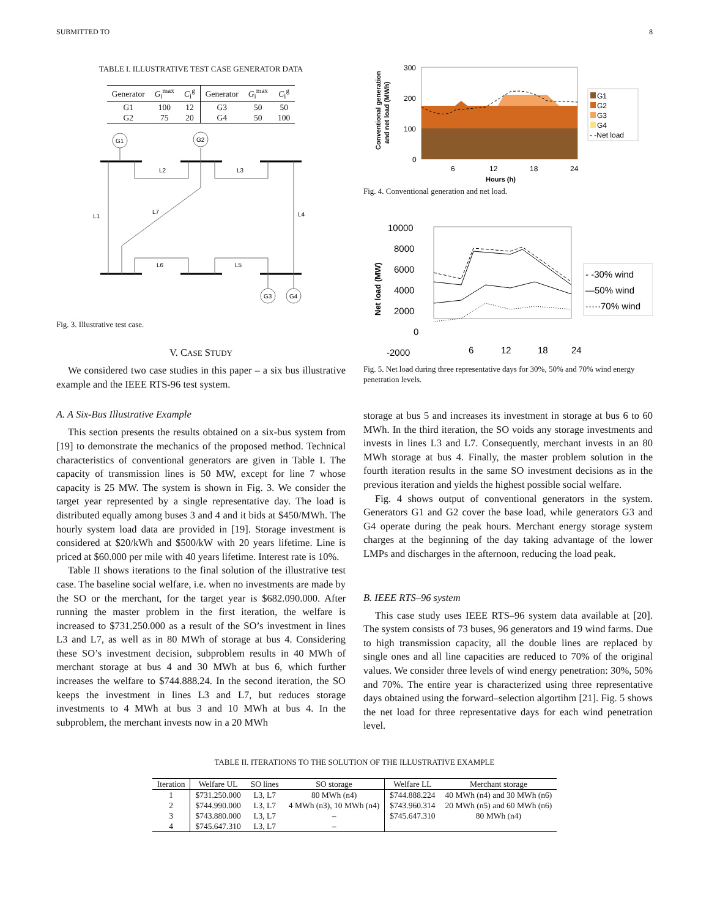SUBMITTED TO 8
TABLE I. ILLUSTRATIVE TEST CASE GENERATOR DATA
| Generator | G<sub>i</sub><sup>max</sup> | C<sub>i</sub><sup>g</sup> | Generator | G<sub>i</sub><sup>max</sup> | C<sub>i</sub><sup>g</sup> |
| --- | --- | --- | --- | --- | --- |
| G1 | 100 | 12 | G3 | 50 | 50 |
| G2 | 75 | 20 | G4 | 50 | 100 |
G1
G2
G3
G4
L1
L2
L3
L4
L5
L6
L7
Fig. 3. Illustrative test case.
V. CASE STUDY
We considered two case studies in this paper – a six bus illustrative example and the IEEE RTS-96 test system.
A. A Six-Bus Illustrative Example
This section presents the results obtained on a six-bus system from [19] to demonstrate the mechanics of the proposed method. Technical characteristics of conventional generators are given in Table I. The capacity of transmission lines is 50 MW, except for line 7 whose capacity is 25 MW. The system is shown in Fig. 3. We consider the target year represented by a single representative day. The load is distributed equally among buses 3 and 4 and it bids at $450/MWh. The hourly system load data are provided in [19]. Storage investment is considered at $20/kWh and $500/kW with 20 years lifetime. Line is priced at $60.000 per mile with 40 years lifetime. Interest rate is 10%.
Table II shows iterations to the final solution of the illustrative test case. The baseline social welfare, i.e. when no investments are made by the SO or the merchant, for the target year is $682.090.000. After running the master problem in the first iteration, the welfare is increased to $731.250.000 as a result of the SO’s investment in lines L3 and L7, as well as in 80 MWh of storage at bus 4. Considering these SO’s investment decision, subproblem results in 40 MWh of merchant storage at bus 4 and 30 MWh at bus 6, which further increases the welfare to $744.888.24. In the second iteration, the SO keeps the investment in lines L3 and L7, but reduces storage investments to 4 MWh at bus 3 and 10 MWh at bus 4. In the subproblem, the merchant invests now in a 20 MWh
300
200
100
0
6
12
18
24
Hours (h)
Conventional generation
and net load (MWh)
G1
G2
G3
G4
- -Net load
Fig. 4. Conventional generation and net load.
10000
8000
6000
4000
2000
0
-2000
6
12
18
24
Net load (MW)
- -30% wind
—50% wind
·····70% wind
Fig. 5. Net load during three representative days for 30%, 50% and 70% wind energy penetration levels.
storage at bus 5 and increases its investment in storage at bus 6 to 60 MWh. In the third iteration, the SO voids any storage investments and invests in lines L3 and L7. Consequently, merchant invests in an 80 MWh storage at bus 4. Finally, the master problem solution in the fourth iteration results in the same SO investment decisions as in the previous iteration and yields the highest possible social welfare.
Fig. 4 shows output of conventional generators in the system. Generators G1 and G2 cover the base load, while generators G3 and G4 operate during the peak hours. Merchant energy storage system charges at the beginning of the day taking advantage of the lower LMPs and discharges in the afternoon, reducing the load peak.
B. IEEE RTS–96 system
This case study uses IEEE RTS–96 system data available at [20]. The system consists of 73 buses, 96 generators and 19 wind farms. Due to high transmission capacity, all the double lines are replaced by single ones and all line capacities are reduced to 70% of the original values. We consider three levels of wind energy penetration: 30%, 50% and 70%. The entire year is characterized using three representative days obtained using the forward–selection algortihm [21]. Fig. 5 shows the net load for three representative days for each wind penetration level.
TABLE II. ITERATIONS TO THE SOLUTION OF THE ILLUSTRATIVE EXAMPLE
| Iteration | Welfare UL | SO lines | SO storage | Welfare LL | Merchant storage |
| --- | --- | --- | --- | --- | --- |
| 1 | $731.250.000 | L3, L7 | 80 MWh (n4) | $744.888.224 | 40 MWh (n4) and 30 MWh (n6) |
| 2 | $744.990.000 | L3, L7 | 4 MWh (n3), 10 MWh (n4) | $743.960.314 | 20 MWh (n5) and 60 MWh (n6) |
| 3 | $743.880.000 | L3, L7 | – | $745.647.310 | 80 MWh (n4) |
| 4 | $745.647.310 | L3, L7 | – | | |